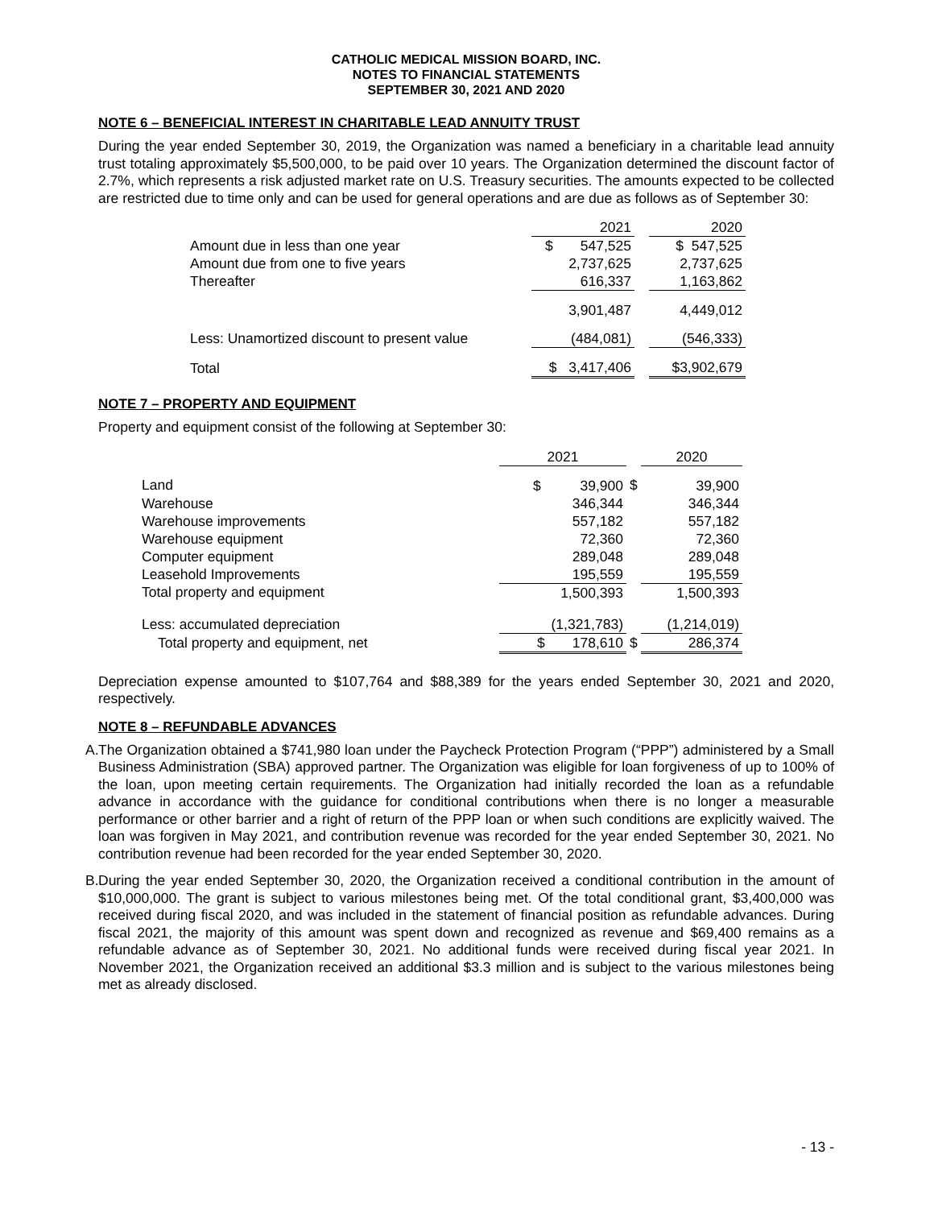CATHOLIC MEDICAL MISSION BOARD, INC.
NOTES TO FINANCIAL STATEMENTS
SEPTEMBER 30, 2021 AND 2020
NOTE 6 – BENEFICIAL INTEREST IN CHARITABLE LEAD ANNUITY TRUST
During the year ended September 30, 2019, the Organization was named a beneficiary in a charitable lead annuity trust totaling approximately $5,500,000, to be paid over 10 years. The Organization determined the discount factor of 2.7%, which represents a risk adjusted market rate on U.S. Treasury securities. The amounts expected to be collected are restricted due to time only and can be used for general operations and are due as follows as of September 30:
| | 2021 | | 2020 |
| Amount due in less than one year | $ 547,525 | | $ 547,525 |
| Amount due from one to five years | 2,737,625 | | 2,737,625 |
| Thereafter | 616,337 | | 1,163,862 |
| | 3,901,487 | | 4,449,012 |
| Less: Unamortized discount to present value | (484,081) | | (546,333) |
| Total | $ 3,417,406 | | $3,902,679 |
NOTE 7 – PROPERTY AND EQUIPMENT
Property and equipment consist of the following at September 30:
| | 2021 | | 2020 |
| Land | $ 39,900 | $ | 39,900 |
| Warehouse | 346,344 | | 346,344 |
| Warehouse improvements | 557,182 | | 557,182 |
| Warehouse equipment | 72,360 | | 72,360 |
| Computer equipment | 289,048 | | 289,048 |
| Leasehold Improvements | 195,559 | | 195,559 |
| Total property and equipment | 1,500,393 | | 1,500,393 |
| Less: accumulated depreciation | (1,321,783) | | (1,214,019) |
| Total property and equipment, net | $ 178,610 | $ | 286,374 |
Depreciation expense amounted to $107,764 and $88,389 for the years ended September 30, 2021 and 2020, respectively.
NOTE 8 – REFUNDABLE ADVANCES
A.
The Organization obtained a $741,980 loan under the Paycheck Protection Program (“PPP”) administered by a Small Business Administration (SBA) approved partner. The Organization was eligible for loan forgiveness of up to 100% of the loan, upon meeting certain requirements. The Organization had initially recorded the loan as a refundable advance in accordance with the guidance for conditional contributions when there is no longer a measurable performance or other barrier and a right of return of the PPP loan or when such conditions are explicitly waived. The loan was forgiven in May 2021, and contribution revenue was recorded for the year ended September 30, 2021. No contribution revenue had been recorded for the year ended September 30, 2020.
B.
During the year ended September 30, 2020, the Organization received a conditional contribution in the amount of $10,000,000. The grant is subject to various milestones being met. Of the total conditional grant, $3,400,000 was received during fiscal 2020, and was included in the statement of financial position as refundable advances. During fiscal 2021, the majority of this amount was spent down and recognized as revenue and $69,400 remains as a refundable advance as of September 30, 2021. No additional funds were received during fiscal year 2021. In November 2021, the Organization received an additional $3.3 million and is subject to the various milestones being met as already disclosed.
- 13 -